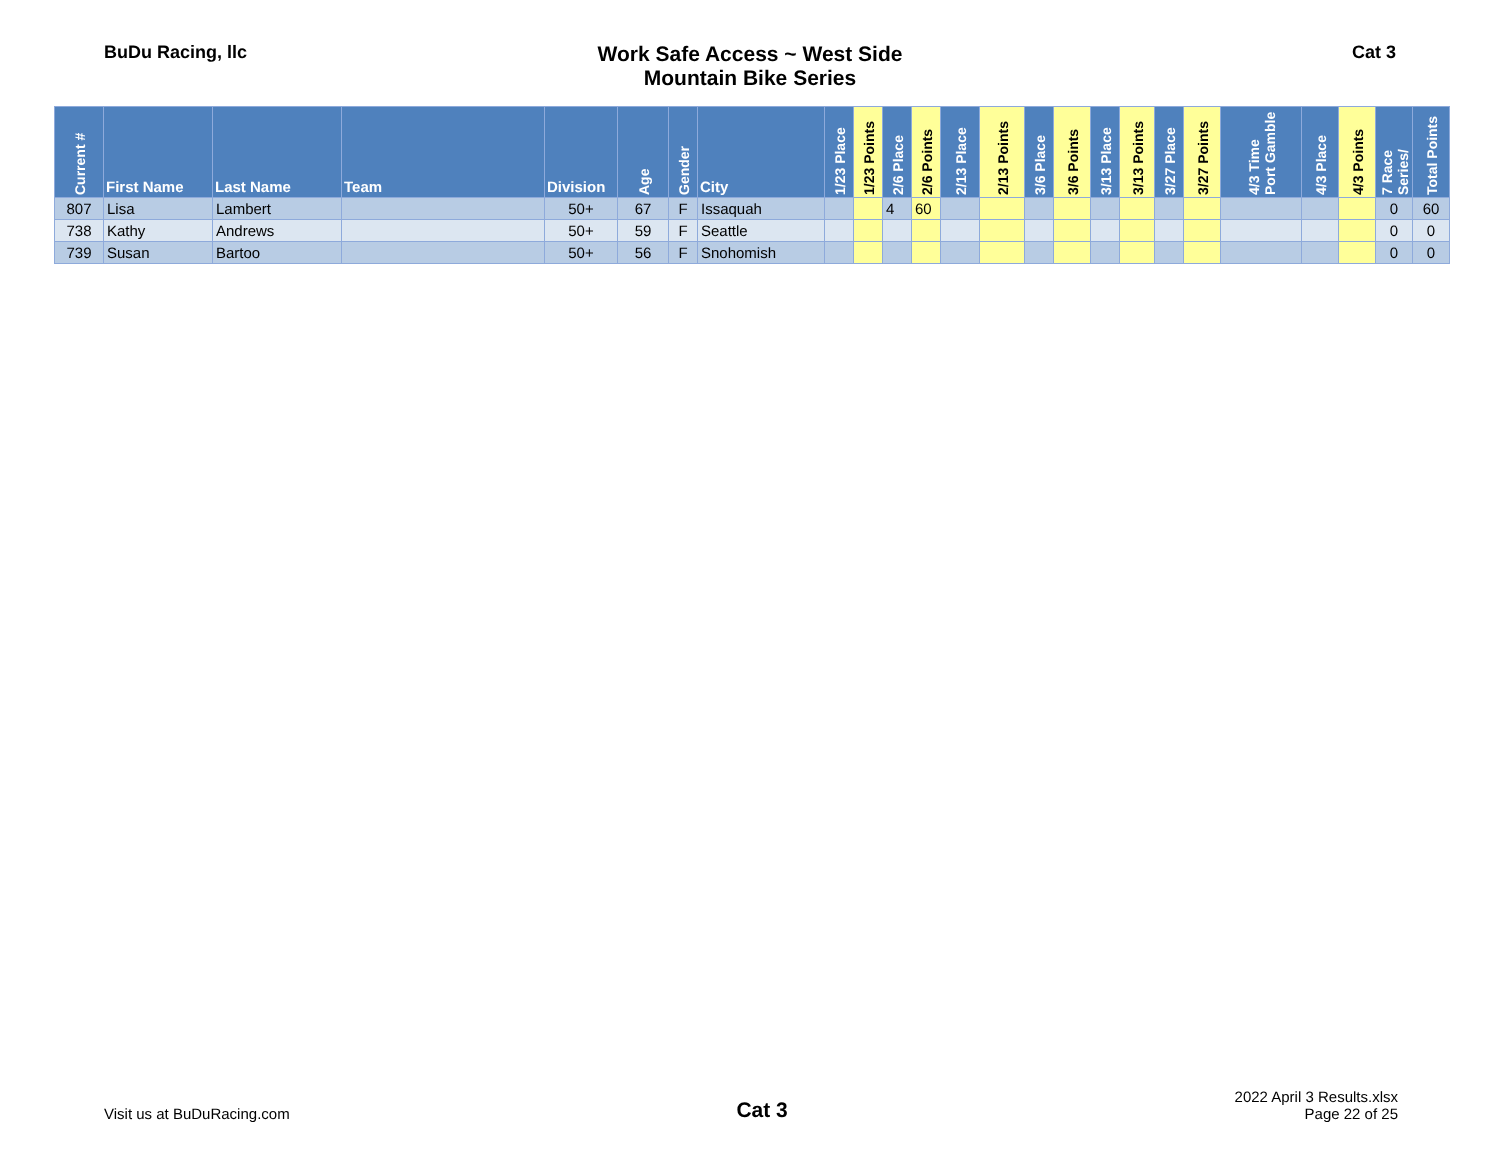BuDu Racing, llc
Work Safe Access ~ West Side
Mountain Bike Series
Cat 3
| Current # | First Name | Last Name | Team | Division | Age | Gender | City | 1/23 Place | 1/23 Points | 2/6 Place | 2/6 Points | 2/13 Place | 2/13 Points | 3/6 Place | 3/6 Points | 3/13 Place | 3/13 Points | 3/27 Place | 3/27 Points | 4/3 Time Port Gamble | 4/3 Place | 4/3 Points | 7 Race Series/ | Total Points |
| --- | --- | --- | --- | --- | --- | --- | --- | --- | --- | --- | --- | --- | --- | --- | --- | --- | --- | --- | --- | --- | --- | --- | --- | --- |
| 807 | Lisa | Lambert | | 50+ | 67 | F | Issaquah | | | 4 | 60 | | | | | | | | | | | | 0 | 60 |
| 738 | Kathy | Andrews | | 50+ | 59 | F | Seattle | | | | | | | | | | | | | | | | 0 | 0 |
| 739 | Susan | Bartoo | | 50+ | 56 | F | Snohomish | | | | | | | | | | | | | | | | 0 | 0 |
Visit us at BuDuRacing.com
Cat 3
2022 April 3 Results.xlsx
Page 22 of 25